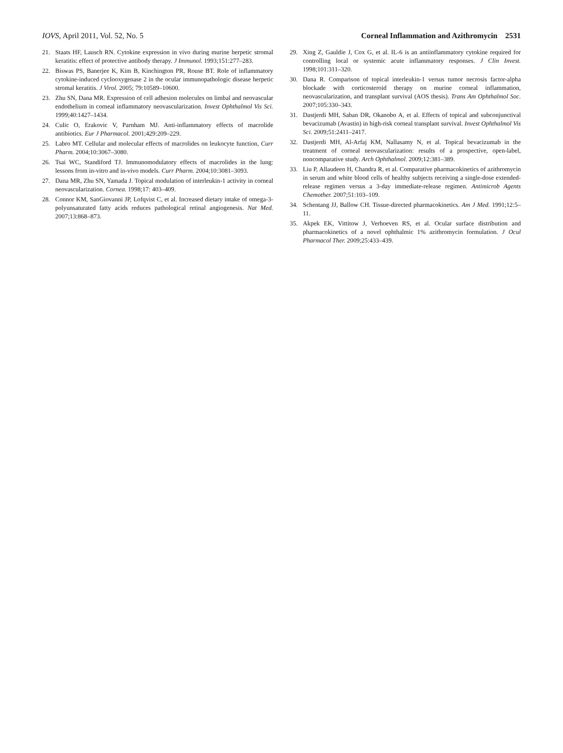IOVS, April 2011, Vol. 52, No. 5 Corneal Inflammation and Azithromycin 2531
21. Staats HF, Lausch RN. Cytokine expression in vivo during murine herpetic stromal keratitis: effect of protective antibody therapy. J Immunol. 1993;151:277–283.
22. Biswas PS, Banerjee K, Kim B, Kinchington PR, Rouse BT. Role of inflammatory cytokine-induced cyclooxygenase 2 in the ocular immunopathologic disease herpetic stromal keratitis. J Virol. 2005; 79:10589–10600.
23. Zhu SN, Dana MR. Expression of cell adhesion molecules on limbal and neovascular endothelium in corneal inflammatory neovascularization. Invest Ophthalmol Vis Sci. 1999;40:1427–1434.
24. Culic O, Erakovic V, Parnham MJ. Anti-inflammatory effects of macrolide antibiotics. Eur J Pharmacol. 2001;429:209–229.
25. Labro MT. Cellular and molecular effects of macrolides on leukocyte function, Curr Pharm. 2004;10:3067–3080.
26. Tsai WC, Standiford TJ. Immunomodulatory effects of macrolides in the lung: lessons from in-vitro and in-vivo models. Curr Pharm. 2004;10:3081–3093.
27. Dana MR, Zhu SN, Yamada J. Topical modulation of interleukin-1 activity in corneal neovascularization. Cornea. 1998;17: 403–409.
28. Connor KM, SanGiovanni JP, Lofqvist C, et al. Increased dietary intake of omega-3-polyunsaturated fatty acids reduces pathological retinal angiogenesis. Nat Med. 2007;13:868–873.
29. Xing Z, Gauldie J, Cox G, et al. IL-6 is an antiinflammatory cytokine required for controlling local or systemic acute inflammatory responses. J Clin Invest. 1998;101:311–320.
30. Dana R. Comparison of topical interleukin-1 versus tumor necrosis factor-alpha blockade with corticosteroid therapy on murine corneal inflammation, neovascularization, and transplant survival (AOS thesis). Trans Am Ophthalmol Soc. 2007;105:330–343.
31. Dastjerdi MH, Saban DR, Okanobo A, et al. Effects of topical and subconjunctival bevacizumab (Avastin) in high-risk corneal transplant survival. Invest Ophthalmol Vis Sci. 2009;51:2411–2417.
32. Dastjerdi MH, Al-Arfaj KM, Nallasamy N, et al. Topical bevacizumab in the treatment of corneal neovascularization: results of a prospective, open-label, noncomparative study. Arch Ophthalmol. 2009;12:381–389.
33. Liu P, Allaudeen H, Chandra R, et al. Comparative pharmacokinetics of azithromycin in serum and white blood cells of healthy subjects receiving a single-dose extended-release regimen versus a 3-day immediate-release regimen. Antimicrob Agents Chemother. 2007;51:103–109.
34. Schentang JJ, Ballow CH. Tissue-directed pharmacokinetics. Am J Med. 1991;12:5–11.
35. Akpek EK, Vittitow J, Verhoeven RS, et al. Ocular surface distribution and pharmacokinetics of a novel ophthalmic 1% azithromycin formulation. J Ocul Pharmacol Ther. 2009;25:433–439.